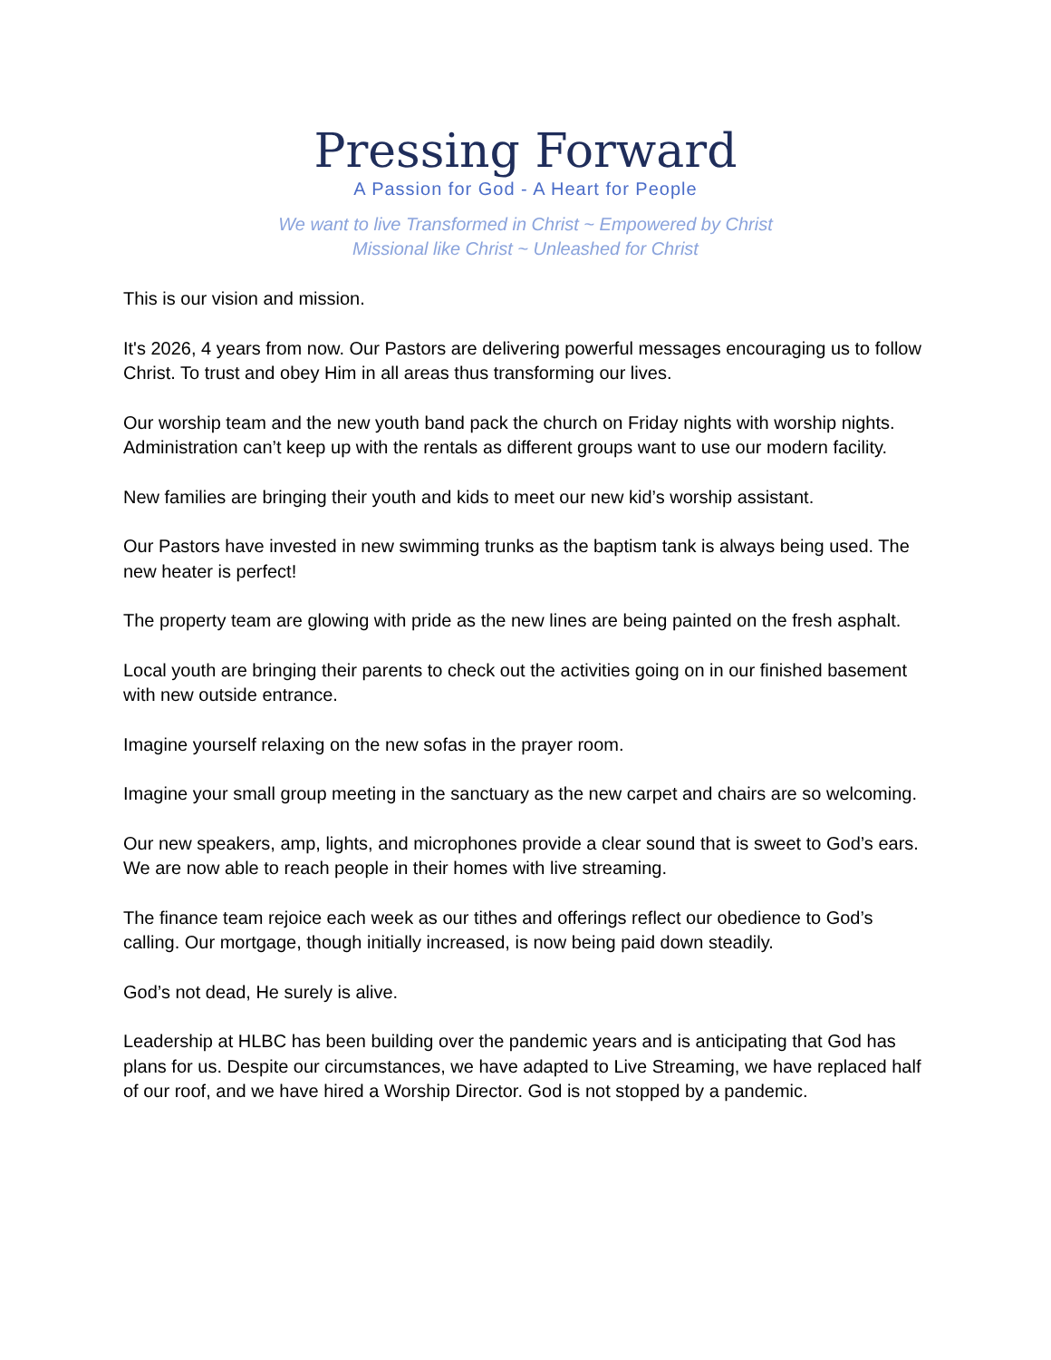Pressing Forward
A Passion for God - A Heart for People
We want to live Transformed in Christ ~ Empowered by Christ
Missional like Christ ~ Unleashed for Christ
This is our vision and mission.
It's 2026, 4 years from now. Our Pastors are delivering powerful messages encouraging us to follow Christ. To trust and obey Him in all areas thus transforming our lives.
Our worship team and the new youth band pack the church on Friday nights with worship nights. Administration can’t keep up with the rentals as different groups want to use our modern facility.
New families are bringing their youth and kids to meet our new kid’s worship assistant.
Our Pastors have invested in new swimming trunks as the baptism tank is always being used. The new heater is perfect!
The property team are glowing with pride as the new lines are being painted on the fresh asphalt.
Local youth are bringing their parents to check out the activities going on in our finished basement with new outside entrance.
Imagine yourself relaxing on the new sofas in the prayer room.
Imagine your small group meeting in the sanctuary as the new carpet and chairs are so welcoming.
Our new speakers, amp, lights, and microphones provide a clear sound that is sweet to God’s ears. We are now able to reach people in their homes with live streaming.
The finance team rejoice each week as our tithes and offerings reflect our obedience to God’s calling. Our mortgage, though initially increased, is now being paid down steadily.
God’s not dead, He surely is alive.
Leadership at HLBC has been building over the pandemic years and is anticipating that God has plans for us. Despite our circumstances, we have adapted to Live Streaming, we have replaced half of our roof, and we have hired a Worship Director. God is not stopped by a pandemic.